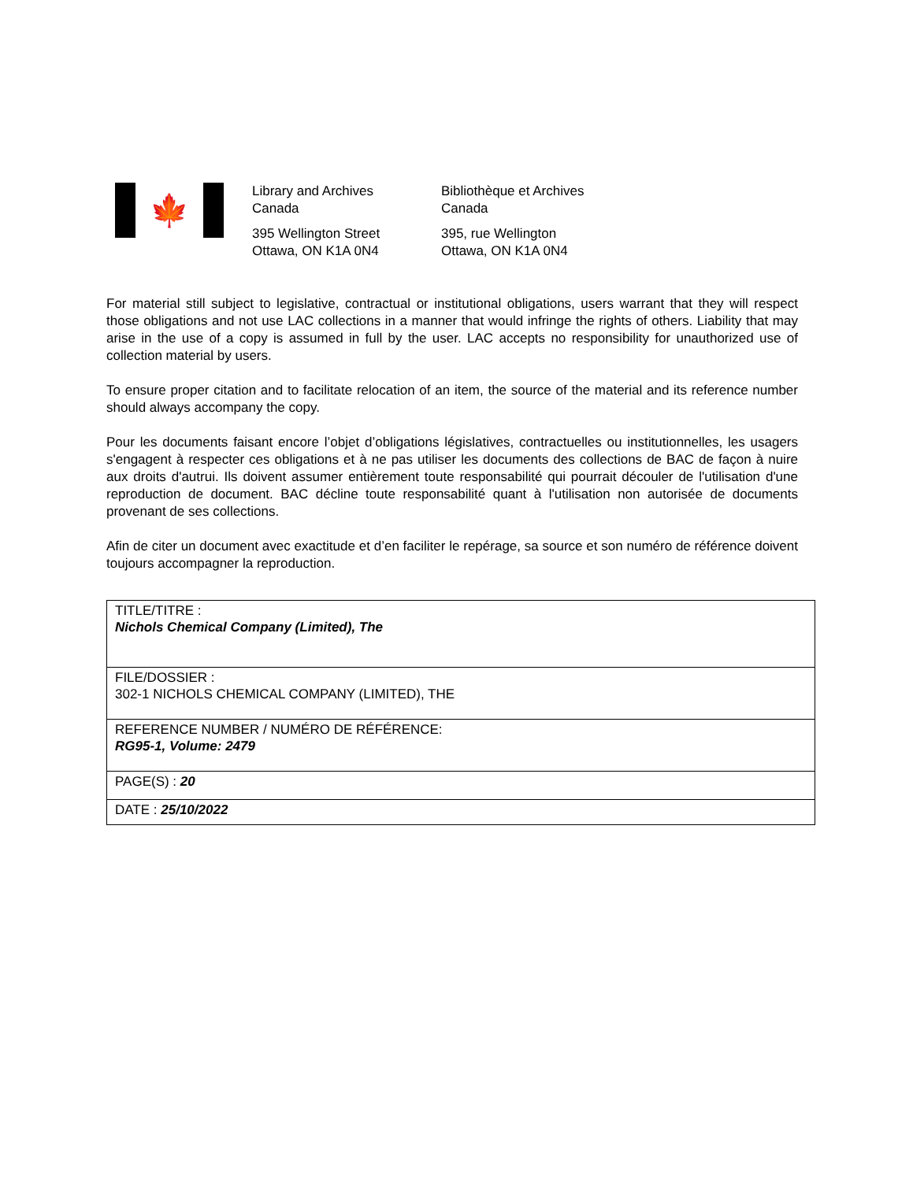🍁
Library and Archives
Canada
395 Wellington Street
Ottawa, ON K1A 0N4
Bibliothèque et Archives
Canada
395, rue Wellington
Ottawa, ON K1A 0N4
For material still subject to legislative, contractual or institutional obligations, users warrant that they will respect those obligations and not use LAC collections in a manner that would infringe the rights of others. Liability that may arise in the use of a copy is assumed in full by the user. LAC accepts no responsibility for unauthorized use of collection material by users.
To ensure proper citation and to facilitate relocation of an item, the source of the material and its reference number should always accompany the copy.
Pour les documents faisant encore l’objet d’obligations législatives, contractuelles ou institutionnelles, les usagers s'engagent à respecter ces obligations et à ne pas utiliser les documents des collections de BAC de façon à nuire aux droits d'autrui. Ils doivent assumer entièrement toute responsabilité qui pourrait découler de l'utilisation d'une reproduction de document. BAC décline toute responsabilité quant à l'utilisation non autorisée de documents provenant de ses collections.
Afin de citer un document avec exactitude et d’en faciliter le repérage, sa source et son numéro de référence doivent toujours accompagner la reproduction.
| TITLE/TITRE : Nichols Chemical Company (Limited), The |
| FILE/DOSSIER : 302-1 NICHOLS CHEMICAL COMPANY (LIMITED), THE |
| REFERENCE NUMBER / NUMÉRO DE RÉFÉRENCE: RG95-1, Volume: 2479 |
| PAGE(S) : 20 |
| DATE : 25/10/2022 |